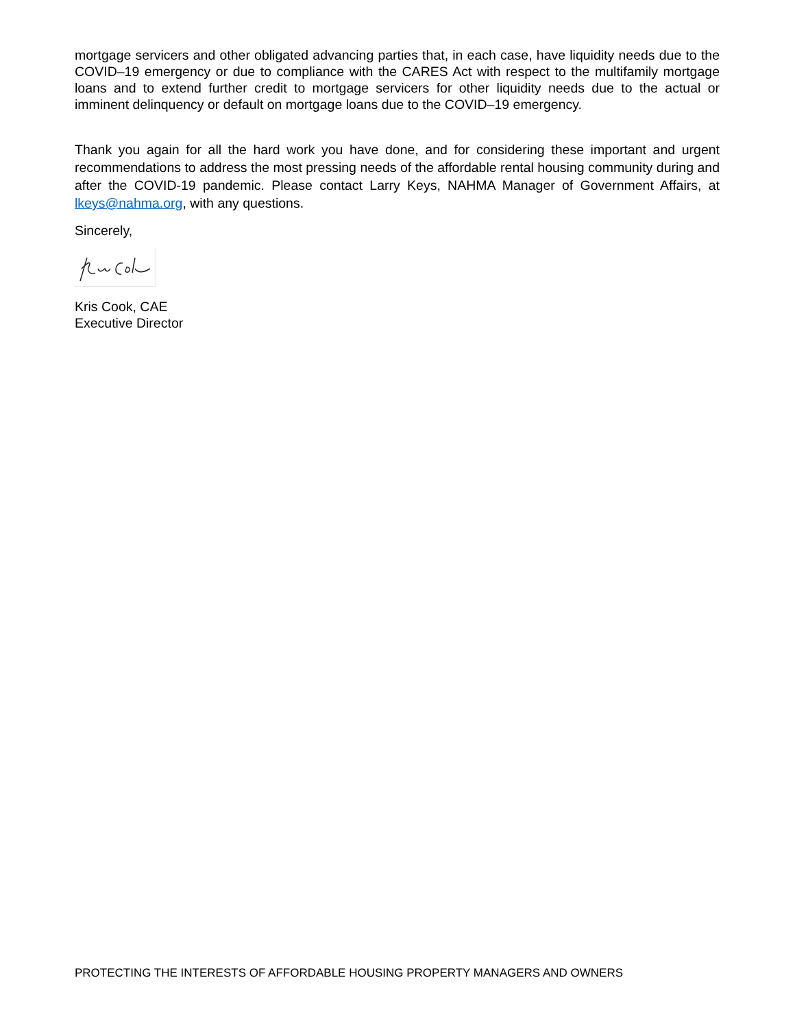mortgage servicers and other obligated advancing parties that, in each case, have liquidity needs due to the COVID–19 emergency or due to compliance with the CARES Act with respect to the multifamily mortgage loans and to extend further credit to mortgage servicers for other liquidity needs due to the actual or imminent delinquency or default on mortgage loans due to the COVID–19 emergency.
Thank you again for all the hard work you have done, and for considering these important and urgent recommendations to address the most pressing needs of the affordable rental housing community during and after the COVID-19 pandemic. Please contact Larry Keys, NAHMA Manager of Government Affairs, at lkeys@nahma.org, with any questions.
Sincerely,
Kris Cook, CAE
Executive Director
PROTECTING THE INTERESTS OF AFFORDABLE HOUSING PROPERTY MANAGERS AND OWNERS